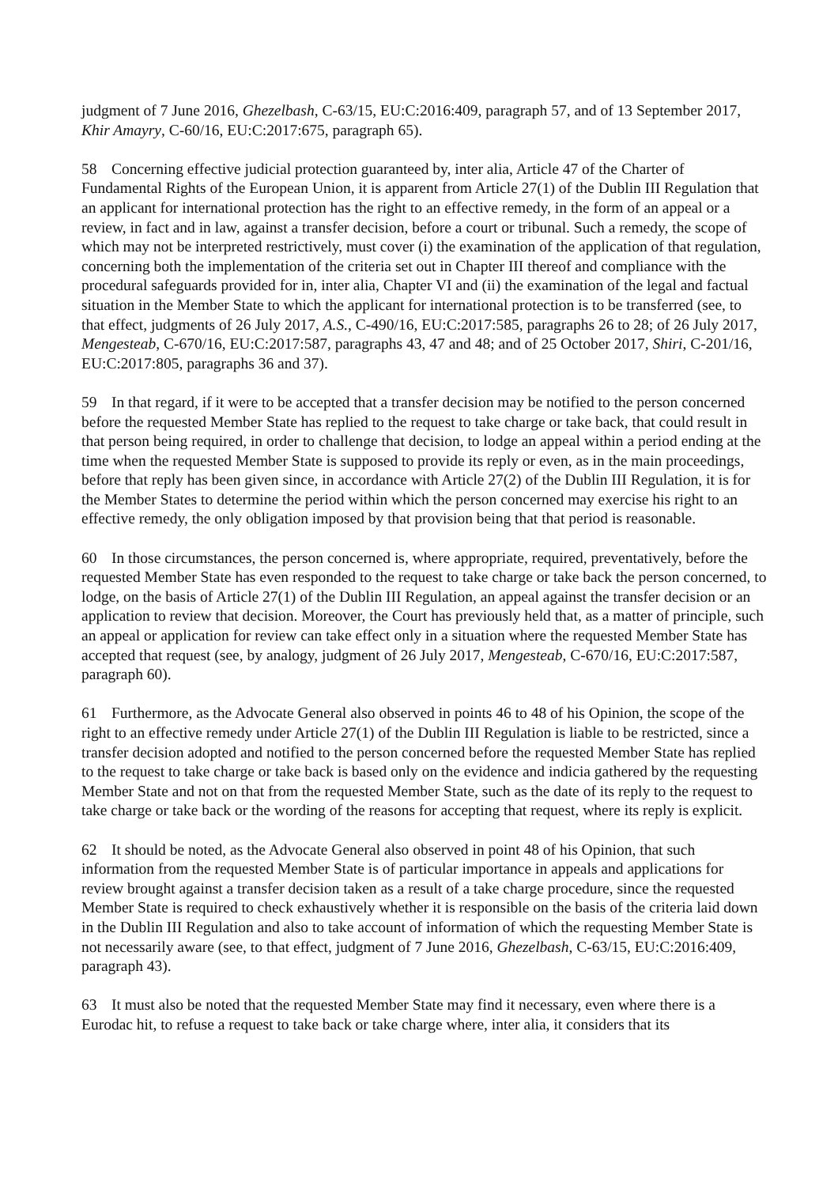judgment of 7 June 2016, Ghezelbash, C-63/15, EU:C:2016:409, paragraph 57, and of 13 September 2017, Khir Amayry, C-60/16, EU:C:2017:675, paragraph 65).
58 Concerning effective judicial protection guaranteed by, inter alia, Article 47 of the Charter of Fundamental Rights of the European Union, it is apparent from Article 27(1) of the Dublin III Regulation that an applicant for international protection has the right to an effective remedy, in the form of an appeal or a review, in fact and in law, against a transfer decision, before a court or tribunal. Such a remedy, the scope of which may not be interpreted restrictively, must cover (i) the examination of the application of that regulation, concerning both the implementation of the criteria set out in Chapter III thereof and compliance with the procedural safeguards provided for in, inter alia, Chapter VI and (ii) the examination of the legal and factual situation in the Member State to which the applicant for international protection is to be transferred (see, to that effect, judgments of 26 July 2017, A.S., C-490/16, EU:C:2017:585, paragraphs 26 to 28; of 26 July 2017, Mengesteab, C-670/16, EU:C:2017:587, paragraphs 43, 47 and 48; and of 25 October 2017, Shiri, C-201/16, EU:C:2017:805, paragraphs 36 and 37).
59 In that regard, if it were to be accepted that a transfer decision may be notified to the person concerned before the requested Member State has replied to the request to take charge or take back, that could result in that person being required, in order to challenge that decision, to lodge an appeal within a period ending at the time when the requested Member State is supposed to provide its reply or even, as in the main proceedings, before that reply has been given since, in accordance with Article 27(2) of the Dublin III Regulation, it is for the Member States to determine the period within which the person concerned may exercise his right to an effective remedy, the only obligation imposed by that provision being that that period is reasonable.
60 In those circumstances, the person concerned is, where appropriate, required, preventatively, before the requested Member State has even responded to the request to take charge or take back the person concerned, to lodge, on the basis of Article 27(1) of the Dublin III Regulation, an appeal against the transfer decision or an application to review that decision. Moreover, the Court has previously held that, as a matter of principle, such an appeal or application for review can take effect only in a situation where the requested Member State has accepted that request (see, by analogy, judgment of 26 July 2017, Mengesteab, C-670/16, EU:C:2017:587, paragraph 60).
61 Furthermore, as the Advocate General also observed in points 46 to 48 of his Opinion, the scope of the right to an effective remedy under Article 27(1) of the Dublin III Regulation is liable to be restricted, since a transfer decision adopted and notified to the person concerned before the requested Member State has replied to the request to take charge or take back is based only on the evidence and indicia gathered by the requesting Member State and not on that from the requested Member State, such as the date of its reply to the request to take charge or take back or the wording of the reasons for accepting that request, where its reply is explicit.
62 It should be noted, as the Advocate General also observed in point 48 of his Opinion, that such information from the requested Member State is of particular importance in appeals and applications for review brought against a transfer decision taken as a result of a take charge procedure, since the requested Member State is required to check exhaustively whether it is responsible on the basis of the criteria laid down in the Dublin III Regulation and also to take account of information of which the requesting Member State is not necessarily aware (see, to that effect, judgment of 7 June 2016, Ghezelbash, C-63/15, EU:C:2016:409, paragraph 43).
63 It must also be noted that the requested Member State may find it necessary, even where there is a Eurodac hit, to refuse a request to take back or take charge where, inter alia, it considers that its